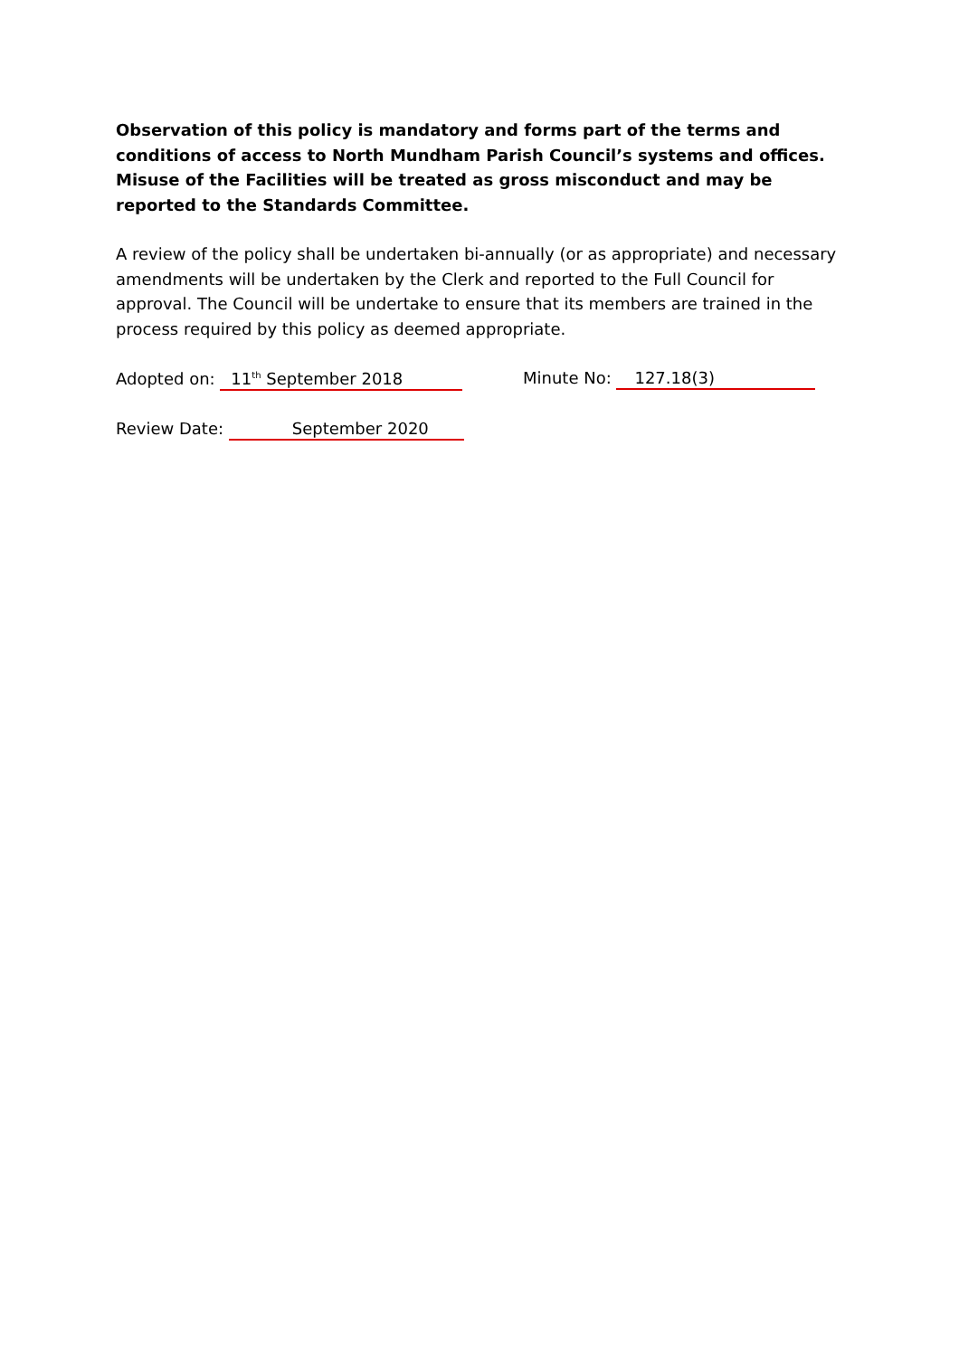Observation of this policy is mandatory and forms part of the terms and conditions of access to North Mundham Parish Council’s systems and offices. Misuse of the Facilities will be treated as gross misconduct and may be reported to the Standards Committee.
A review of the policy shall be undertaken bi-annually (or as appropriate) and necessary amendments will be undertaken by the Clerk and reported to the Full Council for approval. The Council will be undertake to ensure that its members are trained in the process required by this policy as deemed appropriate.
Adopted on: 11<sup>th</sup> September 2018 Minute No: 127.18(3)
Review Date: September 2020